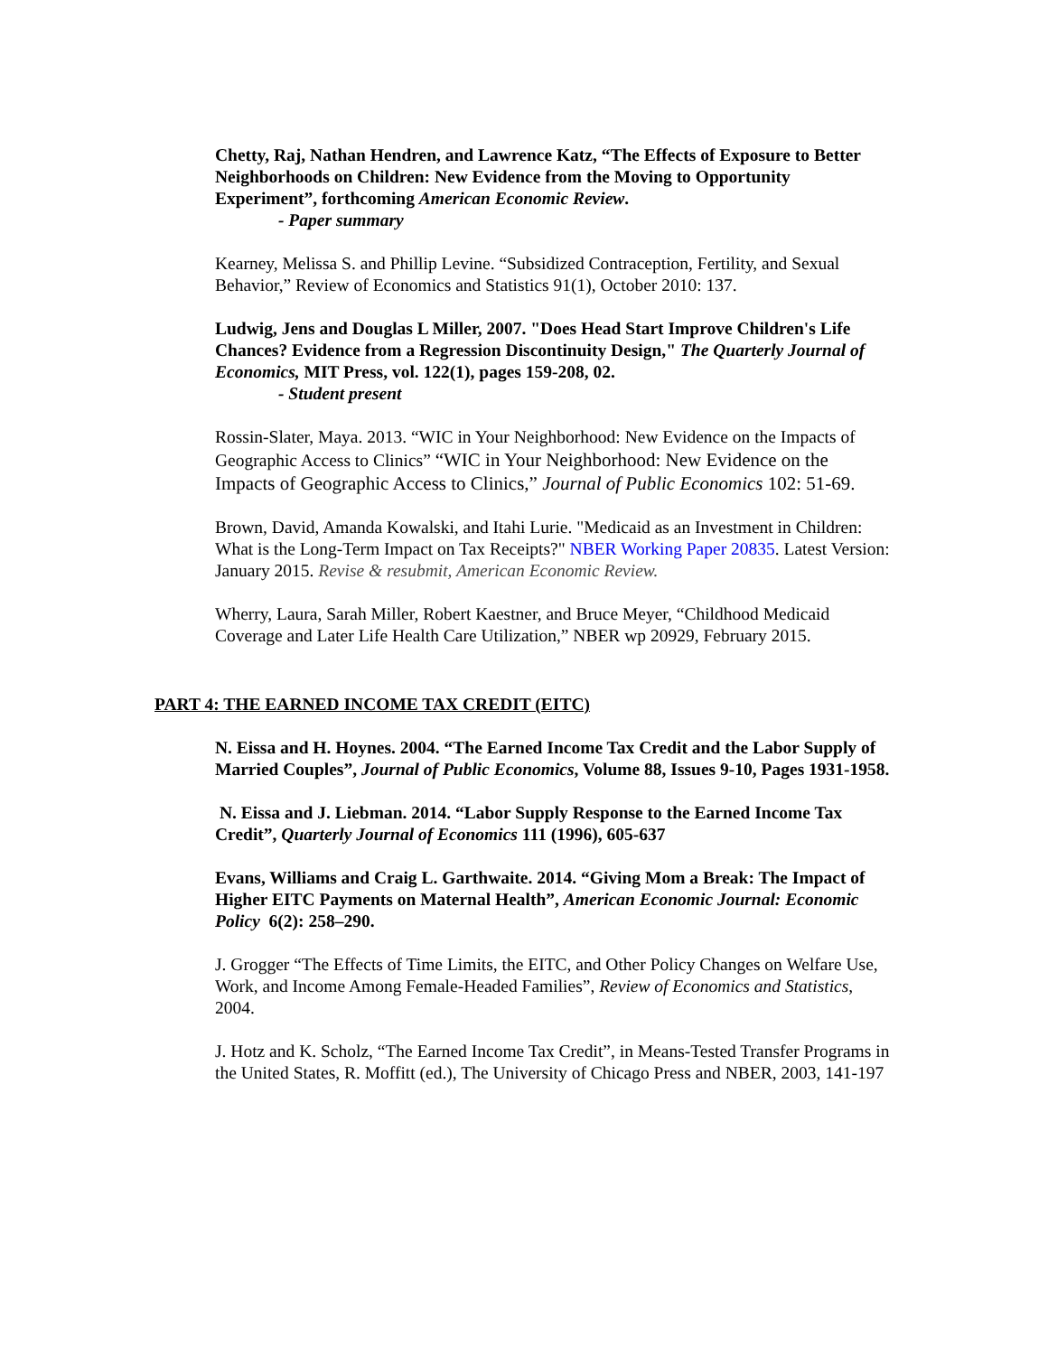Chetty, Raj, Nathan Hendren, and Lawrence Katz, “The Effects of Exposure to Better Neighborhoods on Children: New Evidence from the Moving to Opportunity Experiment”, forthcoming American Economic Review.
- Paper summary
Kearney, Melissa S. and Phillip Levine. “Subsidized Contraception, Fertility, and Sexual Behavior,” Review of Economics and Statistics 91(1), October 2010: 137.
Ludwig, Jens and Douglas L Miller, 2007. "Does Head Start Improve Children's Life Chances? Evidence from a Regression Discontinuity Design," The Quarterly Journal of Economics, MIT Press, vol. 122(1), pages 159-208, 02.
- Student present
Rossin-Slater, Maya. 2013. “WIC in Your Neighborhood: New Evidence on the Impacts of Geographic Access to Clinics” “WIC in Your Neighborhood: New Evidence on the Impacts of Geographic Access to Clinics,” Journal of Public Economics 102: 51-69.
Brown, David, Amanda Kowalski, and Itahi Lurie. "Medicaid as an Investment in Children: What is the Long-Term Impact on Tax Receipts?" NBER Working Paper 20835. Latest Version: January 2015. Revise & resubmit, American Economic Review.
Wherry, Laura, Sarah Miller, Robert Kaestner, and Bruce Meyer, “Childhood Medicaid Coverage and Later Life Health Care Utilization,” NBER wp 20929, February 2015.
PART 4: THE EARNED INCOME TAX CREDIT (EITC)
N. Eissa and H. Hoynes. 2004. “The Earned Income Tax Credit and the Labor Supply of Married Couples”, Journal of Public Economics, Volume 88, Issues 9-10, Pages 1931-1958.
N. Eissa and J. Liebman. 2014. “Labor Supply Response to the Earned Income Tax Credit”, Quarterly Journal of Economics 111 (1996), 605-637
Evans, Williams and Craig L. Garthwaite. 2014. “Giving Mom a Break: The Impact of Higher EITC Payments on Maternal Health”, American Economic Journal: Economic Policy 6(2): 258–290.
J. Grogger “The Effects of Time Limits, the EITC, and Other Policy Changes on Welfare Use, Work, and Income Among Female-Headed Families”, Review of Economics and Statistics, 2004.
J. Hotz and K. Scholz, “The Earned Income Tax Credit”, in Means-Tested Transfer Programs in the United States, R. Moffitt (ed.), The University of Chicago Press and NBER, 2003, 141-197